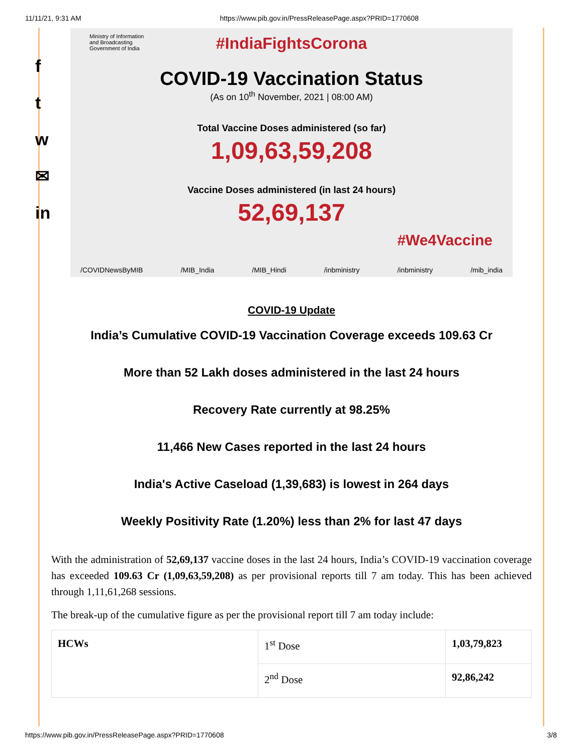11/11/21, 9:31 AM https://www.pib.gov.in/PressReleasePage.aspx?PRID=1770608
f
t
w
✉
in
#IndiaFightsCorona
Ministry of Information
and Broadcasting
Government of India
COVID-19 Vaccination Status
(As on 10<sup>th</sup> November, 2021 | 08:00 AM)
Total Vaccine Doses administered (so far)
1,09,63,59,208
Vaccine Doses administered (in last 24 hours)
52,69,137
#We4Vaccine
/COVIDNewsByMIB /MIB_India /MIB_Hindi /inbministry /inbministry /mib_india
COVID-19 Update
India’s Cumulative COVID-19 Vaccination Coverage exceeds 109.63 Cr
More than 52 Lakh doses administered in the last 24 hours
Recovery Rate currently at 98.25%
11,466 New Cases reported in the last 24 hours
India's Active Caseload (1,39,683) is lowest in 264 days
Weekly Positivity Rate (1.20%) less than 2% for last 47 days
With the administration of 52,69,137 vaccine doses in the last 24 hours, India’s COVID-19 vaccination coverage has exceeded 109.63 Cr (1,09,63,59,208) as per provisional reports till 7 am today. This has been achieved through 1,11,61,268 sessions.
The break-up of the cumulative figure as per the provisional report till 7 am today include:
| HCWs | 1<sup>st</sup> Dose | 1,03,79,823 |
| | 2<sup>nd</sup> Dose | 92,86,242 |
https://www.pib.gov.in/PressReleasePage.aspx?PRID=1770608 3/8